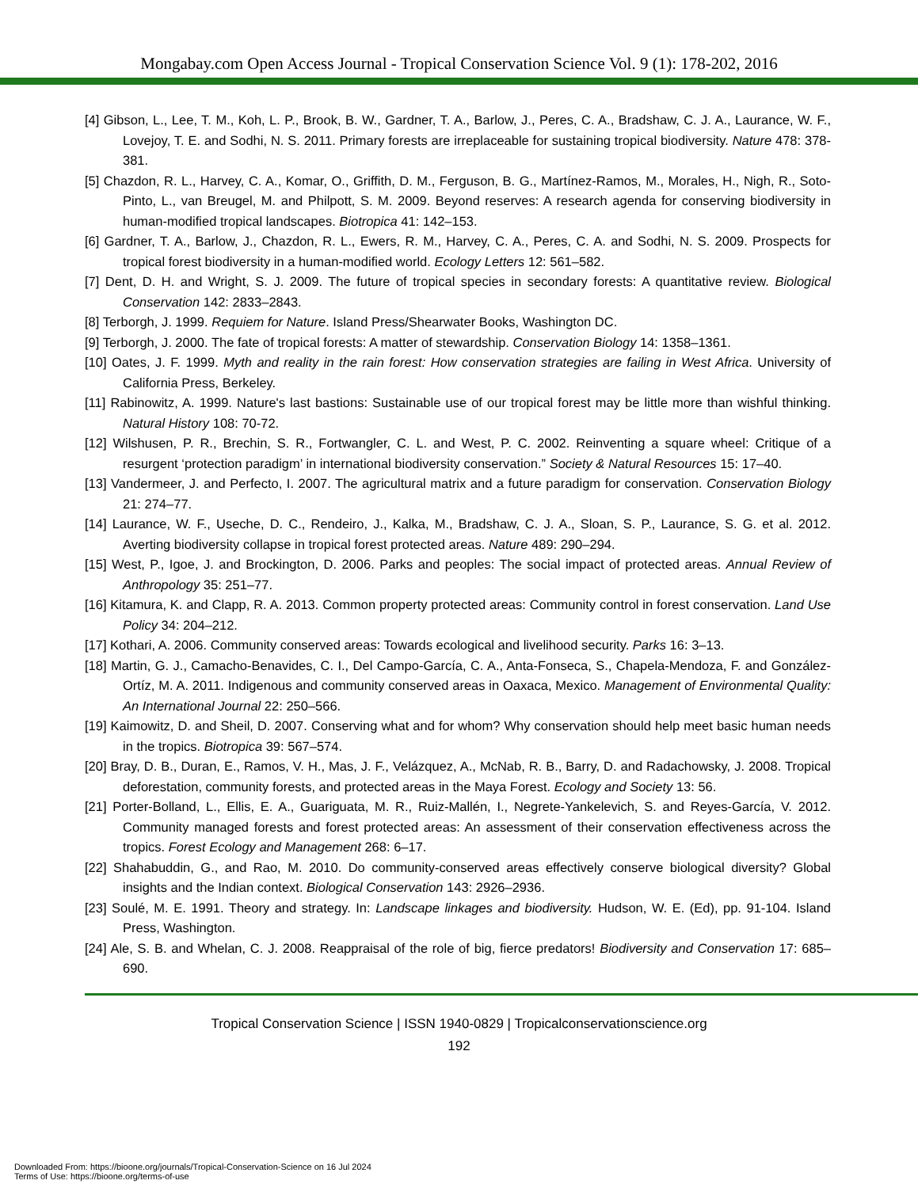Mongabay.com Open Access Journal - Tropical Conservation Science Vol. 9 (1): 178-202, 2016
[4] Gibson, L., Lee, T. M., Koh, L. P., Brook, B. W., Gardner, T. A., Barlow, J., Peres, C. A., Bradshaw, C. J. A., Laurance, W. F., Lovejoy, T. E. and Sodhi, N. S. 2011. Primary forests are irreplaceable for sustaining tropical biodiversity. Nature 478: 378-381.
[5] Chazdon, R. L., Harvey, C. A., Komar, O., Griffith, D. M., Ferguson, B. G., Martínez-Ramos, M., Morales, H., Nigh, R., Soto-Pinto, L., van Breugel, M. and Philpott, S. M. 2009. Beyond reserves: A research agenda for conserving biodiversity in human-modified tropical landscapes. Biotropica 41: 142–153.
[6] Gardner, T. A., Barlow, J., Chazdon, R. L., Ewers, R. M., Harvey, C. A., Peres, C. A. and Sodhi, N. S. 2009. Prospects for tropical forest biodiversity in a human-modified world. Ecology Letters 12: 561–582.
[7] Dent, D. H. and Wright, S. J. 2009. The future of tropical species in secondary forests: A quantitative review. Biological Conservation 142: 2833–2843.
[8] Terborgh, J. 1999. Requiem for Nature. Island Press/Shearwater Books, Washington DC.
[9] Terborgh, J. 2000. The fate of tropical forests: A matter of stewardship. Conservation Biology 14: 1358–1361.
[10] Oates, J. F. 1999. Myth and reality in the rain forest: How conservation strategies are failing in West Africa. University of California Press, Berkeley.
[11] Rabinowitz, A. 1999. Nature's last bastions: Sustainable use of our tropical forest may be little more than wishful thinking. Natural History 108: 70-72.
[12] Wilshusen, P. R., Brechin, S. R., Fortwangler, C. L. and West, P. C. 2002. Reinventing a square wheel: Critique of a resurgent ‘protection paradigm’ in international biodiversity conservation.” Society & Natural Resources 15: 17–40.
[13] Vandermeer, J. and Perfecto, I. 2007. The agricultural matrix and a future paradigm for conservation. Conservation Biology 21: 274–77.
[14] Laurance, W. F., Useche, D. C., Rendeiro, J., Kalka, M., Bradshaw, C. J. A., Sloan, S. P., Laurance, S. G. et al. 2012. Averting biodiversity collapse in tropical forest protected areas. Nature 489: 290–294.
[15] West, P., Igoe, J. and Brockington, D. 2006. Parks and peoples: The social impact of protected areas. Annual Review of Anthropology 35: 251–77.
[16] Kitamura, K. and Clapp, R. A. 2013. Common property protected areas: Community control in forest conservation. Land Use Policy 34: 204–212.
[17] Kothari, A. 2006. Community conserved areas: Towards ecological and livelihood security. Parks 16: 3–13.
[18] Martin, G. J., Camacho-Benavides, C. I., Del Campo-García, C. A., Anta-Fonseca, S., Chapela-Mendoza, F. and González-Ortíz, M. A. 2011. Indigenous and community conserved areas in Oaxaca, Mexico. Management of Environmental Quality: An International Journal 22: 250–566.
[19] Kaimowitz, D. and Sheil, D. 2007. Conserving what and for whom? Why conservation should help meet basic human needs in the tropics. Biotropica 39: 567–574.
[20] Bray, D. B., Duran, E., Ramos, V. H., Mas, J. F., Velázquez, A., McNab, R. B., Barry, D. and Radachowsky, J. 2008. Tropical deforestation, community forests, and protected areas in the Maya Forest. Ecology and Society 13: 56.
[21] Porter-Bolland, L., Ellis, E. A., Guariguata, M. R., Ruiz-Mallén, I., Negrete-Yankelevich, S. and Reyes-García, V. 2012. Community managed forests and forest protected areas: An assessment of their conservation effectiveness across the tropics. Forest Ecology and Management 268: 6–17.
[22] Shahabuddin, G., and Rao, M. 2010. Do community-conserved areas effectively conserve biological diversity? Global insights and the Indian context. Biological Conservation 143: 2926–2936.
[23] Soulé, M. E. 1991. Theory and strategy. In: Landscape linkages and biodiversity. Hudson, W. E. (Ed), pp. 91-104. Island Press, Washington.
[24] Ale, S. B. and Whelan, C. J. 2008. Reappraisal of the role of big, fierce predators! Biodiversity and Conservation 17: 685–690.
Tropical Conservation Science | ISSN 1940-0829 | Tropicalconservationscience.org
192
Downloaded From: https://bioone.org/journals/Tropical-Conservation-Science on 16 Jul 2024
Terms of Use: https://bioone.org/terms-of-use